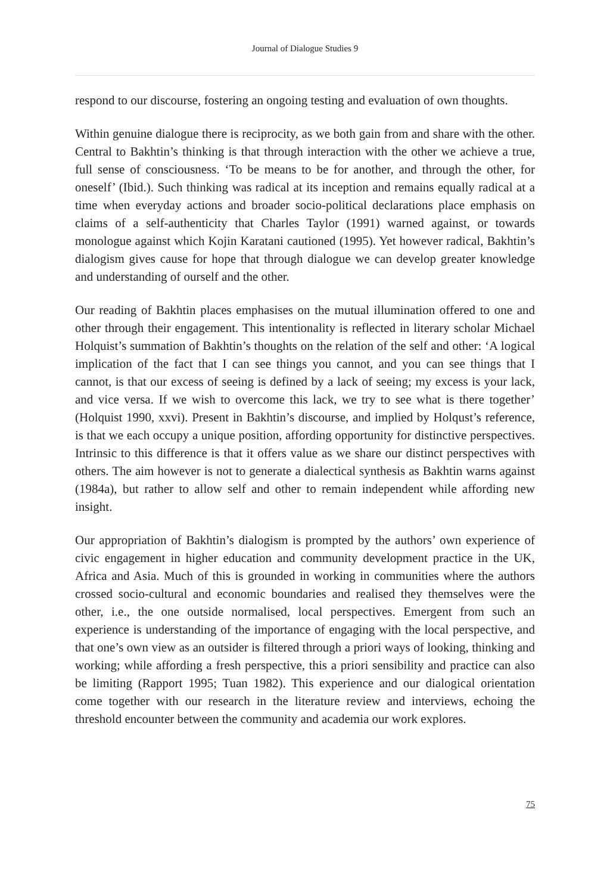Journal of Dialogue Studies 9
respond to our discourse, fostering an ongoing testing and evaluation of own thoughts.
Within genuine dialogue there is reciprocity, as we both gain from and share with the other. Central to Bakhtin’s thinking is that through interaction with the other we achieve a true, full sense of consciousness. ‘To be means to be for another, and through the other, for oneself’ (Ibid.). Such thinking was radical at its inception and remains equally radical at a time when everyday actions and broader socio-political declarations place emphasis on claims of a self-authenticity that Charles Taylor (1991) warned against, or towards monologue against which Kojin Karatani cautioned (1995). Yet however radical, Bakhtin’s dialogism gives cause for hope that through dialogue we can develop greater knowledge and understanding of ourself and the other.
Our reading of Bakhtin places emphasises on the mutual illumination offered to one and other through their engagement. This intentionality is reflected in literary scholar Michael Holquist’s summation of Bakhtin’s thoughts on the relation of the self and other: ‘A logical implication of the fact that I can see things you cannot, and you can see things that I cannot, is that our excess of seeing is defined by a lack of seeing; my excess is your lack, and vice versa. If we wish to overcome this lack, we try to see what is there together’ (Holquist 1990, xxvi). Present in Bakhtin’s discourse, and implied by Holqust’s reference, is that we each occupy a unique position, affording opportunity for distinctive perspectives. Intrinsic to this difference is that it offers value as we share our distinct perspectives with others. The aim however is not to generate a dialectical synthesis as Bakhtin warns against (1984a), but rather to allow self and other to remain independent while affording new insight.
Our appropriation of Bakhtin’s dialogism is prompted by the authors’ own experience of civic engagement in higher education and community development practice in the UK, Africa and Asia. Much of this is grounded in working in communities where the authors crossed socio-cultural and economic boundaries and realised they themselves were the other, i.e., the one outside normalised, local perspectives. Emergent from such an experience is understanding of the importance of engaging with the local perspective, and that one’s own view as an outsider is filtered through a priori ways of looking, thinking and working; while affording a fresh perspective, this a priori sensibility and practice can also be limiting (Rapport 1995; Tuan 1982). This experience and our dialogical orientation come together with our research in the literature review and interviews, echoing the threshold encounter between the community and academia our work explores.
75